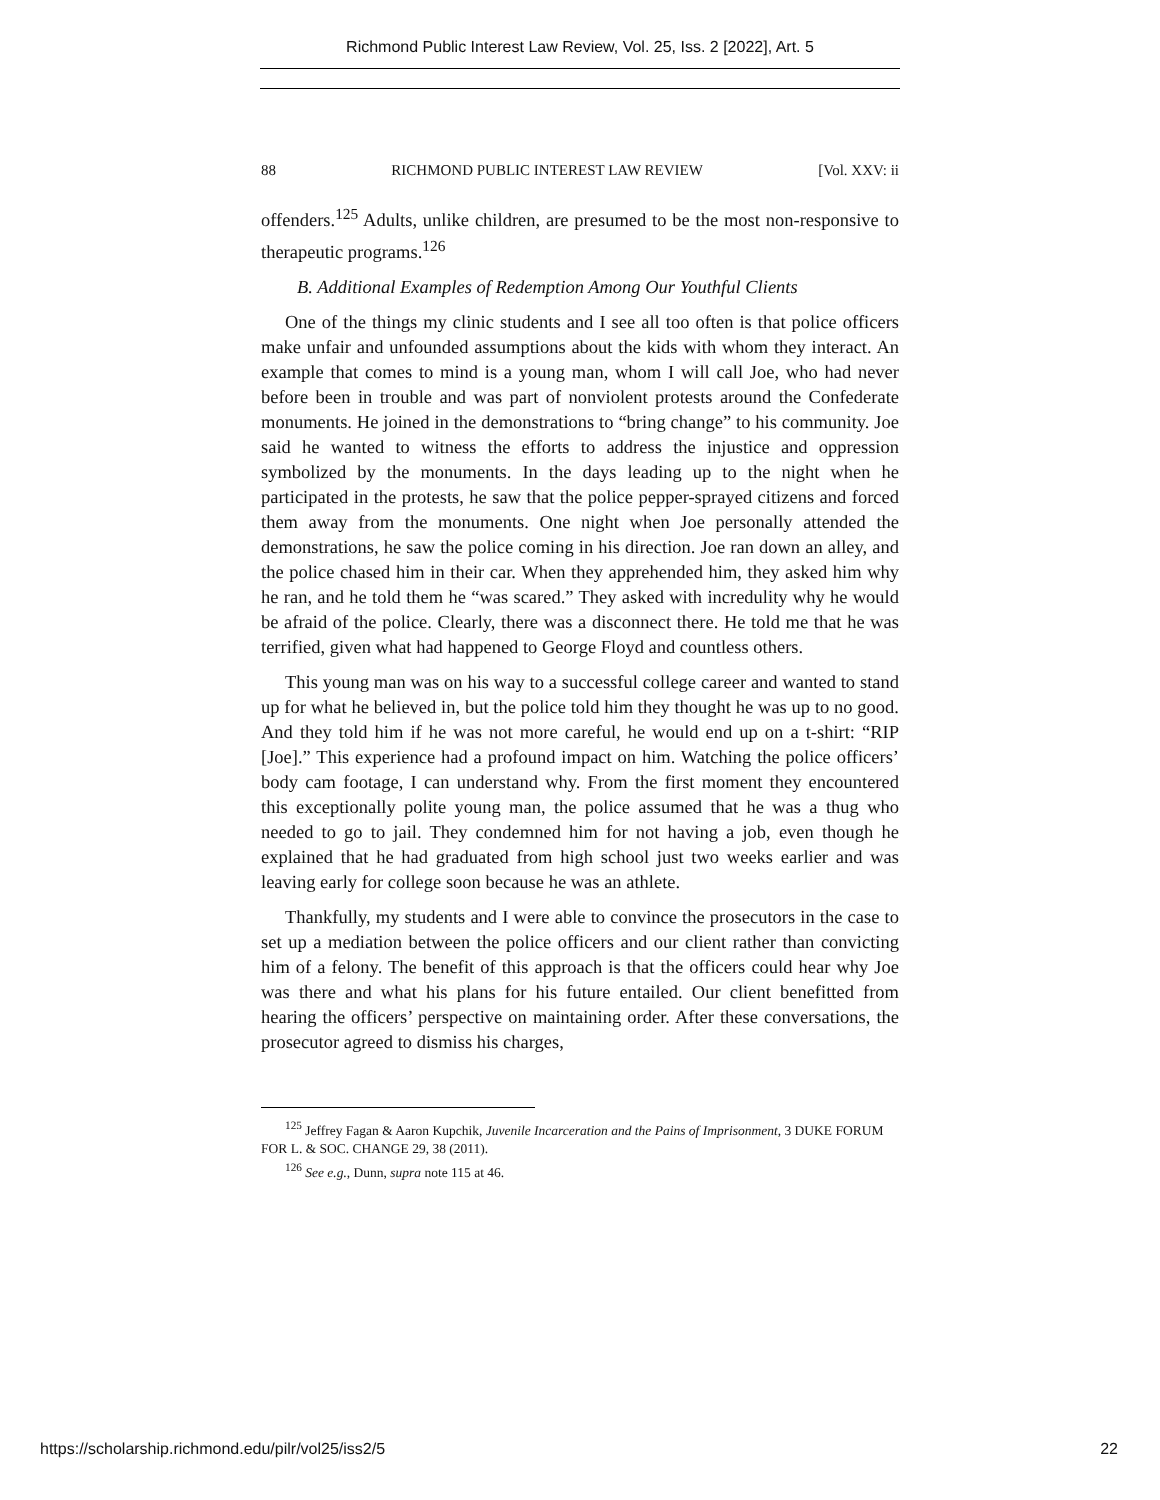Richmond Public Interest Law Review, Vol. 25, Iss. 2 [2022], Art. 5
88 RICHMOND PUBLIC INTEREST LAW REVIEW [Vol. XXV: ii
offenders.<sup>125</sup> Adults, unlike children, are presumed to be the most non-responsive to therapeutic programs.<sup>126</sup>
B. Additional Examples of Redemption Among Our Youthful Clients
One of the things my clinic students and I see all too often is that police officers make unfair and unfounded assumptions about the kids with whom they interact. An example that comes to mind is a young man, whom I will call Joe, who had never before been in trouble and was part of nonviolent protests around the Confederate monuments. He joined in the demonstrations to “bring change” to his community. Joe said he wanted to witness the efforts to address the injustice and oppression symbolized by the monuments. In the days leading up to the night when he participated in the protests, he saw that the police pepper-sprayed citizens and forced them away from the monuments. One night when Joe personally attended the demonstrations, he saw the police coming in his direction. Joe ran down an alley, and the police chased him in their car. When they apprehended him, they asked him why he ran, and he told them he “was scared.” They asked with incredulity why he would be afraid of the police. Clearly, there was a disconnect there. He told me that he was terrified, given what had happened to George Floyd and countless others.
This young man was on his way to a successful college career and wanted to stand up for what he believed in, but the police told him they thought he was up to no good. And they told him if he was not more careful, he would end up on a t-shirt: “RIP [Joe].” This experience had a profound impact on him. Watching the police officers’ body cam footage, I can understand why. From the first moment they encountered this exceptionally polite young man, the police assumed that he was a thug who needed to go to jail. They condemned him for not having a job, even though he explained that he had graduated from high school just two weeks earlier and was leaving early for college soon because he was an athlete.
Thankfully, my students and I were able to convince the prosecutors in the case to set up a mediation between the police officers and our client rather than convicting him of a felony. The benefit of this approach is that the officers could hear why Joe was there and what his plans for his future entailed. Our client benefitted from hearing the officers’ perspective on maintaining order. After these conversations, the prosecutor agreed to dismiss his charges,
<sup>125</sup> Jeffrey Fagan & Aaron Kupchik, Juvenile Incarceration and the Pains of Imprisonment, 3 DUKE FORUM FOR L. & SOC. CHANGE 29, 38 (2011).
<sup>126</sup> See e.g., Dunn, supra note 115 at 46.
https://scholarship.richmond.edu/pilr/vol25/iss2/5 22